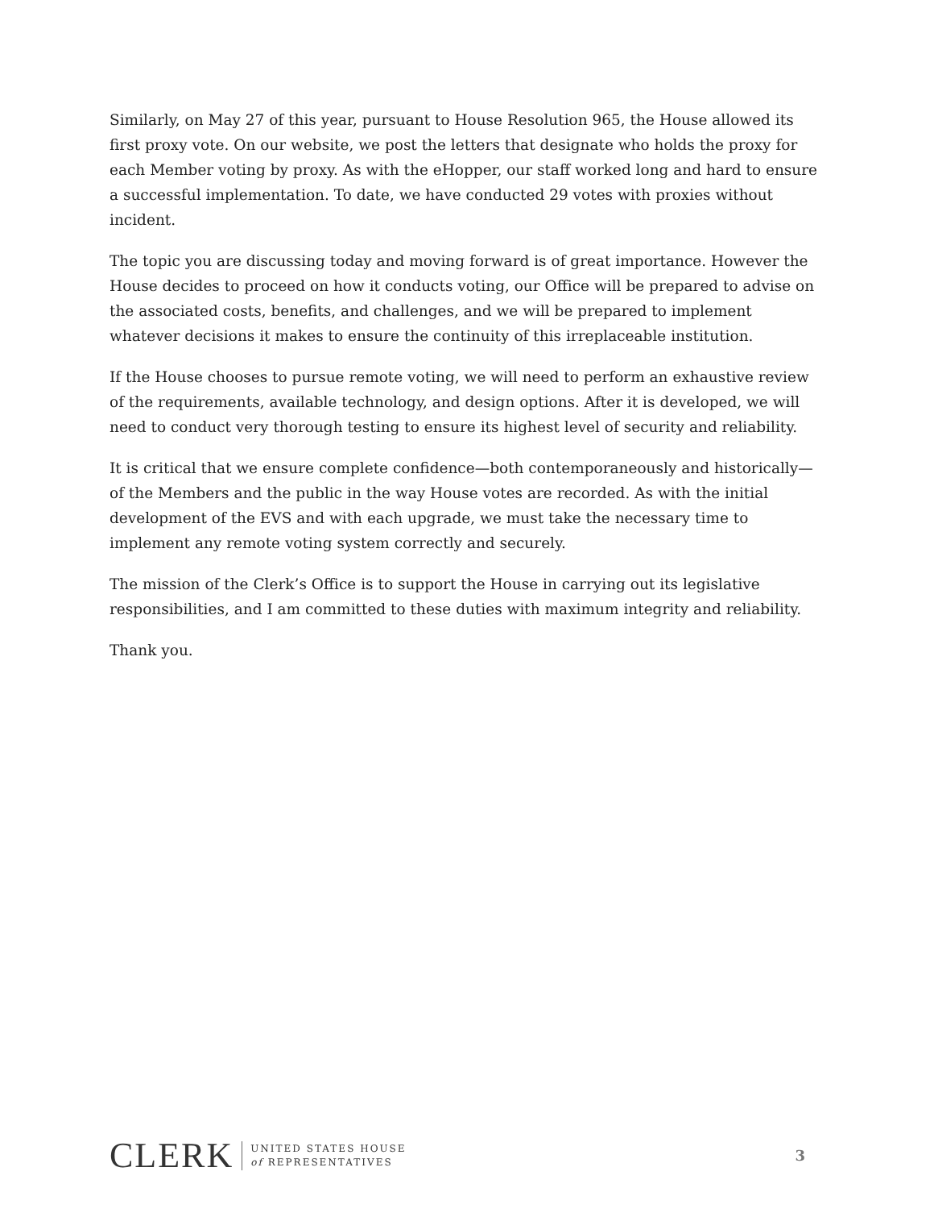Similarly, on May 27 of this year, pursuant to House Resolution 965, the House allowed its first proxy vote. On our website, we post the letters that designate who holds the proxy for each Member voting by proxy. As with the eHopper, our staff worked long and hard to ensure a successful implementation. To date, we have conducted 29 votes with proxies without incident.
The topic you are discussing today and moving forward is of great importance. However the House decides to proceed on how it conducts voting, our Office will be prepared to advise on the associated costs, benefits, and challenges, and we will be prepared to implement whatever decisions it makes to ensure the continuity of this irreplaceable institution.
If the House chooses to pursue remote voting, we will need to perform an exhaustive review of the requirements, available technology, and design options. After it is developed, we will need to conduct very thorough testing to ensure its highest level of security and reliability.
It is critical that we ensure complete confidence—both contemporaneously and historically—of the Members and the public in the way House votes are recorded. As with the initial development of the EVS and with each upgrade, we must take the necessary time to implement any remote voting system correctly and securely.
The mission of the Clerk’s Office is to support the House in carrying out its legislative responsibilities, and I am committed to these duties with maximum integrity and reliability.
Thank you.
CLERK UNITED STATES HOUSE
of REPRESENTATIVES
3